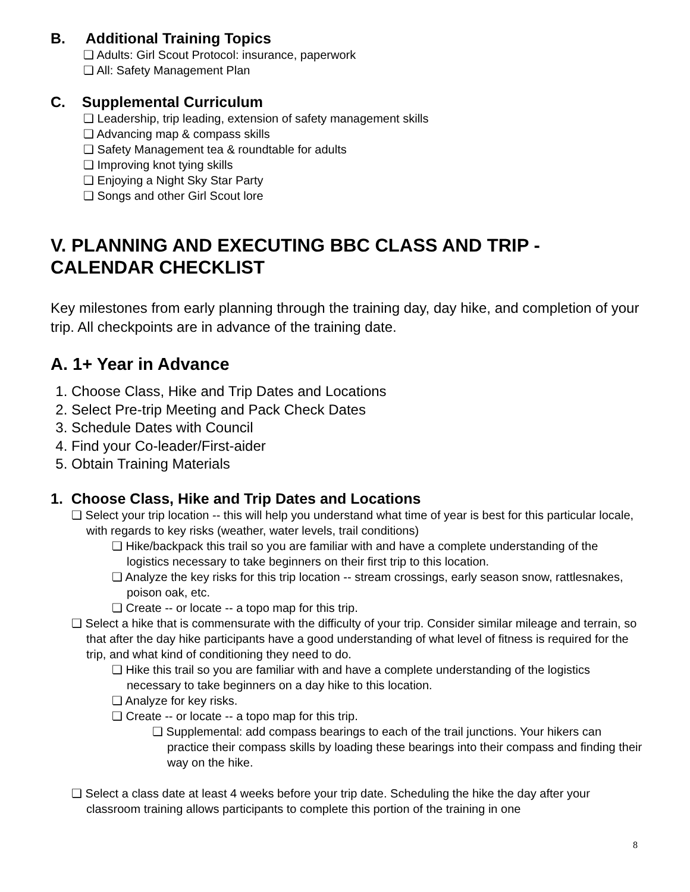B. Additional Training Topics
❏ Adults: Girl Scout Protocol: insurance, paperwork
❏ All: Safety Management Plan
C. Supplemental Curriculum
❏ Leadership, trip leading, extension of safety management skills
❏ Advancing map & compass skills
❏ Safety Management tea & roundtable for adults
❏ Improving knot tying skills
❏ Enjoying a Night Sky Star Party
❏ Songs and other Girl Scout lore
V. PLANNING AND EXECUTING BBC CLASS AND TRIP - CALENDAR CHECKLIST
Key milestones from early planning through the training day, day hike, and completion of your trip. All checkpoints are in advance of the training date.
A. 1+ Year in Advance
1. Choose Class, Hike and Trip Dates and Locations
2. Select Pre-trip Meeting and Pack Check Dates
3. Schedule Dates with Council
4. Find your Co-leader/First-aider
5. Obtain Training Materials
1. Choose Class, Hike and Trip Dates and Locations
❏ Select your trip location -- this will help you understand what time of year is best for this particular locale, with regards to key risks (weather, water levels, trail conditions)
❏ Hike/backpack this trail so you are familiar with and have a complete understanding of the logistics necessary to take beginners on their first trip to this location.
❏ Analyze the key risks for this trip location -- stream crossings, early season snow, rattlesnakes, poison oak, etc.
❏ Create -- or locate -- a topo map for this trip.
❏ Select a hike that is commensurate with the difficulty of your trip. Consider similar mileage and terrain, so that after the day hike participants have a good understanding of what level of fitness is required for the trip, and what kind of conditioning they need to do.
❏ Hike this trail so you are familiar with and have a complete understanding of the logistics necessary to take beginners on a day hike to this location.
❏ Analyze for key risks.
❏ Create -- or locate -- a topo map for this trip.
❏ Supplemental: add compass bearings to each of the trail junctions. Your hikers can practice their compass skills by loading these bearings into their compass and finding their way on the hike.
❏ Select a class date at least 4 weeks before your trip date. Scheduling the hike the day after your classroom training allows participants to complete this portion of the training in one
8